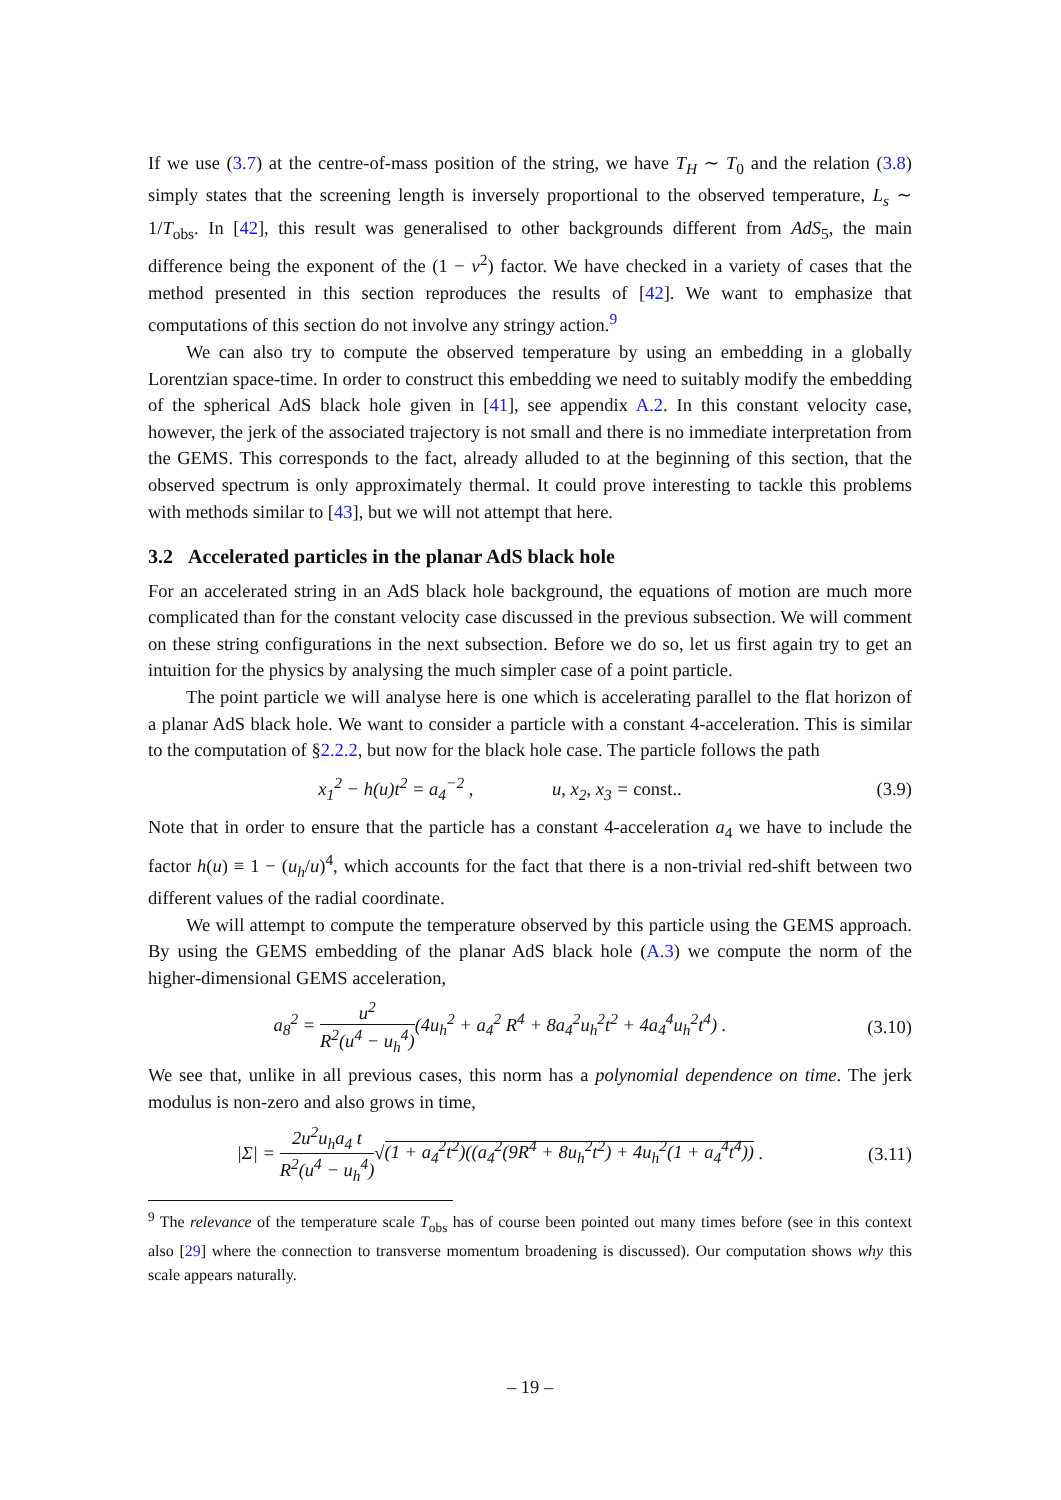If we use (3.7) at the centre-of-mass position of the string, we have T<sub>H</sub> ∼ T<sub>0</sub> and the relation (3.8) simply states that the screening length is inversely proportional to the observed temperature, L<sub>s</sub> ∼ 1/T<sub>obs</sub>. In [42], this result was generalised to other backgrounds different from AdS<sub>5</sub>, the main difference being the exponent of the (1 − v<sup>2</sup>) factor. We have checked in a variety of cases that the method presented in this section reproduces the results of [42]. We want to emphasize that computations of this section do not involve any stringy action.<sup>9</sup>
We can also try to compute the observed temperature by using an embedding in a globally Lorentzian space-time. In order to construct this embedding we need to suitably modify the embedding of the spherical AdS black hole given in [41], see appendix A.2. In this constant velocity case, however, the jerk of the associated trajectory is not small and there is no immediate interpretation from the GEMS. This corresponds to the fact, already alluded to at the beginning of this section, that the observed spectrum is only approximately thermal. It could prove interesting to tackle this problems with methods similar to [43], but we will not attempt that here.
3.2 Accelerated particles in the planar AdS black hole
For an accelerated string in an AdS black hole background, the equations of motion are much more complicated than for the constant velocity case discussed in the previous subsection. We will comment on these string configurations in the next subsection. Before we do so, let us first again try to get an intuition for the physics by analysing the much simpler case of a point particle.
The point particle we will analyse here is one which is accelerating parallel to the flat horizon of a planar AdS black hole. We want to consider a particle with a constant 4-acceleration. This is similar to the computation of §2.2.2, but now for the black hole case. The particle follows the path
x<sub>1</sub><sup>2</sup> − h(u)t<sup>2</sup> = a<sub>4</sub><sup>−2</sup> , u, x<sub>2</sub>, x<sub>3</sub> = const..
(3.9)
Note that in order to ensure that the particle has a constant 4-acceleration a<sub>4</sub> we have to include the factor h(u) ≡ 1 − (u<sub>h</sub>/u)<sup>4</sup>, which accounts for the fact that there is a non-trivial red-shift between two different values of the radial coordinate.
We will attempt to compute the temperature observed by this particle using the GEMS approach. By using the GEMS embedding of the planar AdS black hole (A.3) we compute the norm of the higher-dimensional GEMS acceleration,
a<sub>8</sub><sup>2</sup> = u<sup>2</sup> R<sup>2</sup>(u<sup>4</sup> − u<sub>h</sub><sup>4</sup>)(4u<sub>h</sub><sup>2</sup> + a<sub>4</sub><sup>2</sup> R<sup>4</sup> + 8a<sub>4</sub><sup>2</sup>u<sub>h</sub><sup>2</sup>t<sup>2</sup> + 4a<sub>4</sub><sup>4</sup>u<sub>h</sub><sup>2</sup>t<sup>4</sup>) .
(3.10)
We see that, unlike in all previous cases, this norm has a polynomial dependence on time. The jerk modulus is non-zero and also grows in time,
|Σ| = 2u<sup>2</sup>u<sub>h</sub>a<sub>4</sub> t R<sup>2</sup>(u<sup>4</sup> − u<sub>h</sub><sup>4</sup>)√(1 + a<sub>4</sub><sup>2</sup>t<sup>2</sup>)((a<sub>4</sub><sup>2</sup>(9R<sup>4</sup> + 8u<sub>h</sub><sup>2</sup>t<sup>2</sup>) + 4u<sub>h</sub><sup>2</sup>(1 + a<sub>4</sub><sup>4</sup>t<sup>4</sup>)) .
(3.11)
<sup>9</sup> The relevance of the temperature scale T<sub>obs</sub> has of course been pointed out many times before (see in this context also [29] where the connection to transverse momentum broadening is discussed). Our computation shows why this scale appears naturally.
– 19 –